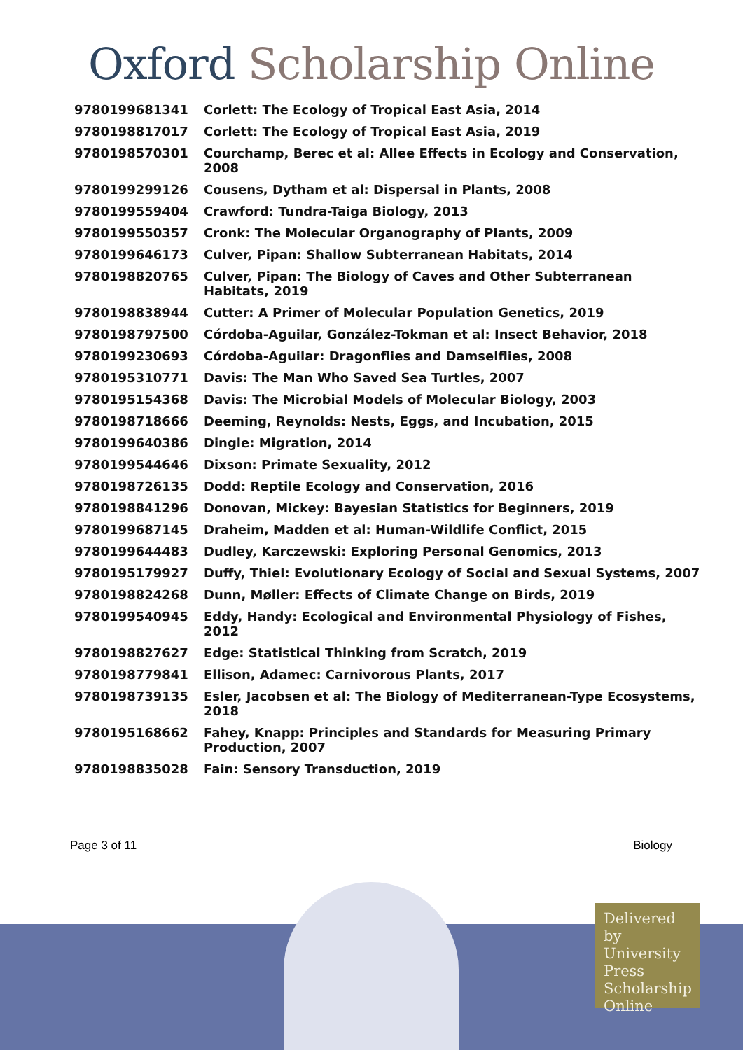Oxford Scholarship Online
| 9780199681341 | Corlett: The Ecology of Tropical East Asia, 2014 |
| 9780198817017 | Corlett: The Ecology of Tropical East Asia, 2019 |
| 9780198570301 | Courchamp, Berec et al: Allee Effects in Ecology and Conservation, 2008 |
| 9780199299126 | Cousens, Dytham et al: Dispersal in Plants, 2008 |
| 9780199559404 | Crawford: Tundra-Taiga Biology, 2013 |
| 9780199550357 | Cronk: The Molecular Organography of Plants, 2009 |
| 9780199646173 | Culver, Pipan: Shallow Subterranean Habitats, 2014 |
| 9780198820765 | Culver, Pipan: The Biology of Caves and Other Subterranean Habitats, 2019 |
| 9780198838944 | Cutter: A Primer of Molecular Population Genetics, 2019 |
| 9780198797500 | Córdoba-Aguilar, González-Tokman et al: Insect Behavior, 2018 |
| 9780199230693 | Córdoba-Aguilar: Dragonflies and Damselflies, 2008 |
| 9780195310771 | Davis: The Man Who Saved Sea Turtles, 2007 |
| 9780195154368 | Davis: The Microbial Models of Molecular Biology, 2003 |
| 9780198718666 | Deeming, Reynolds: Nests, Eggs, and Incubation, 2015 |
| 9780199640386 | Dingle: Migration, 2014 |
| 9780199544646 | Dixson: Primate Sexuality, 2012 |
| 9780198726135 | Dodd: Reptile Ecology and Conservation, 2016 |
| 9780198841296 | Donovan, Mickey: Bayesian Statistics for Beginners, 2019 |
| 9780199687145 | Draheim, Madden et al: Human-Wildlife Conflict, 2015 |
| 9780199644483 | Dudley, Karczewski: Exploring Personal Genomics, 2013 |
| 9780195179927 | Duffy, Thiel: Evolutionary Ecology of Social and Sexual Systems, 2007 |
| 9780198824268 | Dunn, Møller: Effects of Climate Change on Birds, 2019 |
| 9780199540945 | Eddy, Handy: Ecological and Environmental Physiology of Fishes, 2012 |
| 9780198827627 | Edge: Statistical Thinking from Scratch, 2019 |
| 9780198779841 | Ellison, Adamec: Carnivorous Plants, 2017 |
| 9780198739135 | Esler, Jacobsen et al: The Biology of Mediterranean-Type Ecosystems, 2018 |
| 9780195168662 | Fahey, Knapp: Principles and Standards for Measuring Primary Production, 2007 |
| 9780198835028 | Fain: Sensory Transduction, 2019 |
Page 3 of 11 Biology
Delivered by University Press Scholarship Online